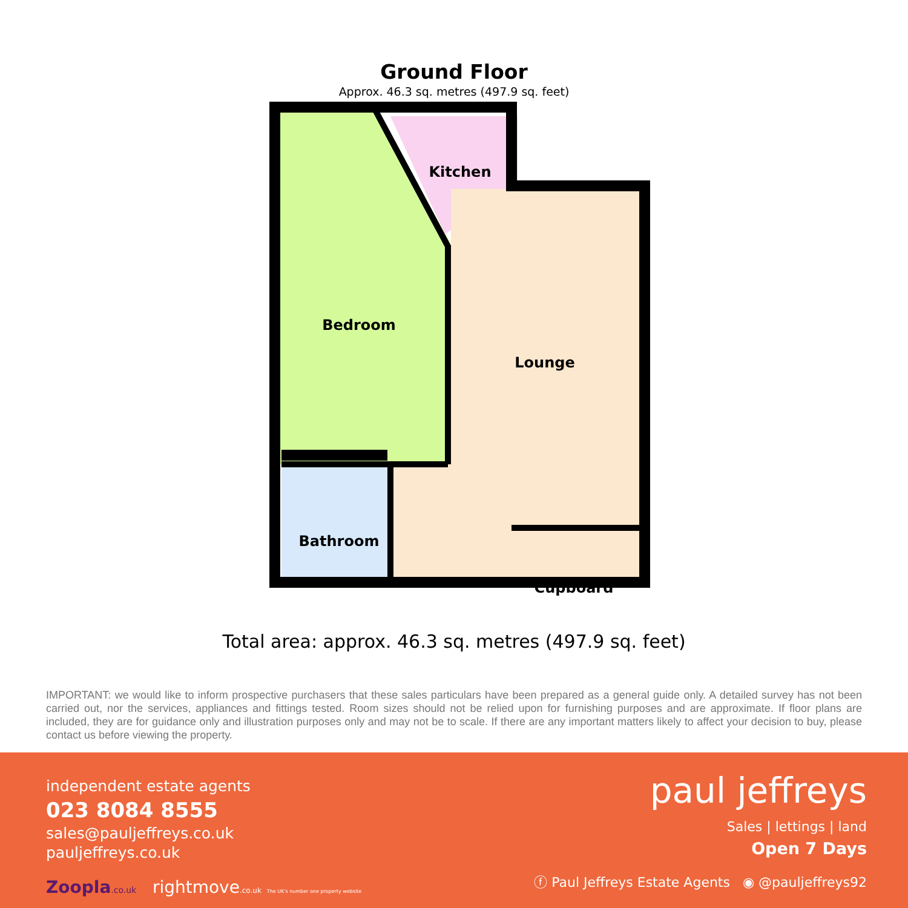Ground Floor
Approx. 46.3 sq. metres (497.9 sq. feet)
Bedroom
Kitchen
Lounge
Bathroom
Cupboard
Total area: approx. 46.3 sq. metres (497.9 sq. feet)
IMPORTANT: we would like to inform prospective purchasers that these sales particulars have been prepared as a general guide only. A detailed survey has not been carried out, nor the services, appliances and fittings tested. Room sizes should not be relied upon for furnishing purposes and are approximate. If floor plans are included, they are for guidance only and illustration purposes only and may not be to scale. If there are any important matters likely to affect your decision to buy, please contact us before viewing the property.
independent estate agents
023 8084 8555
sales@pauljeffreys.co.uk
pauljeffreys.co.uk
Zoopla.co.uk rightmove.co.uk The UK's number one property website
paul jeffreys
Sales | lettings | land
Open 7 Days
ⓕ Paul Jeffreys Estate Agents ◉ @pauljeffreys92